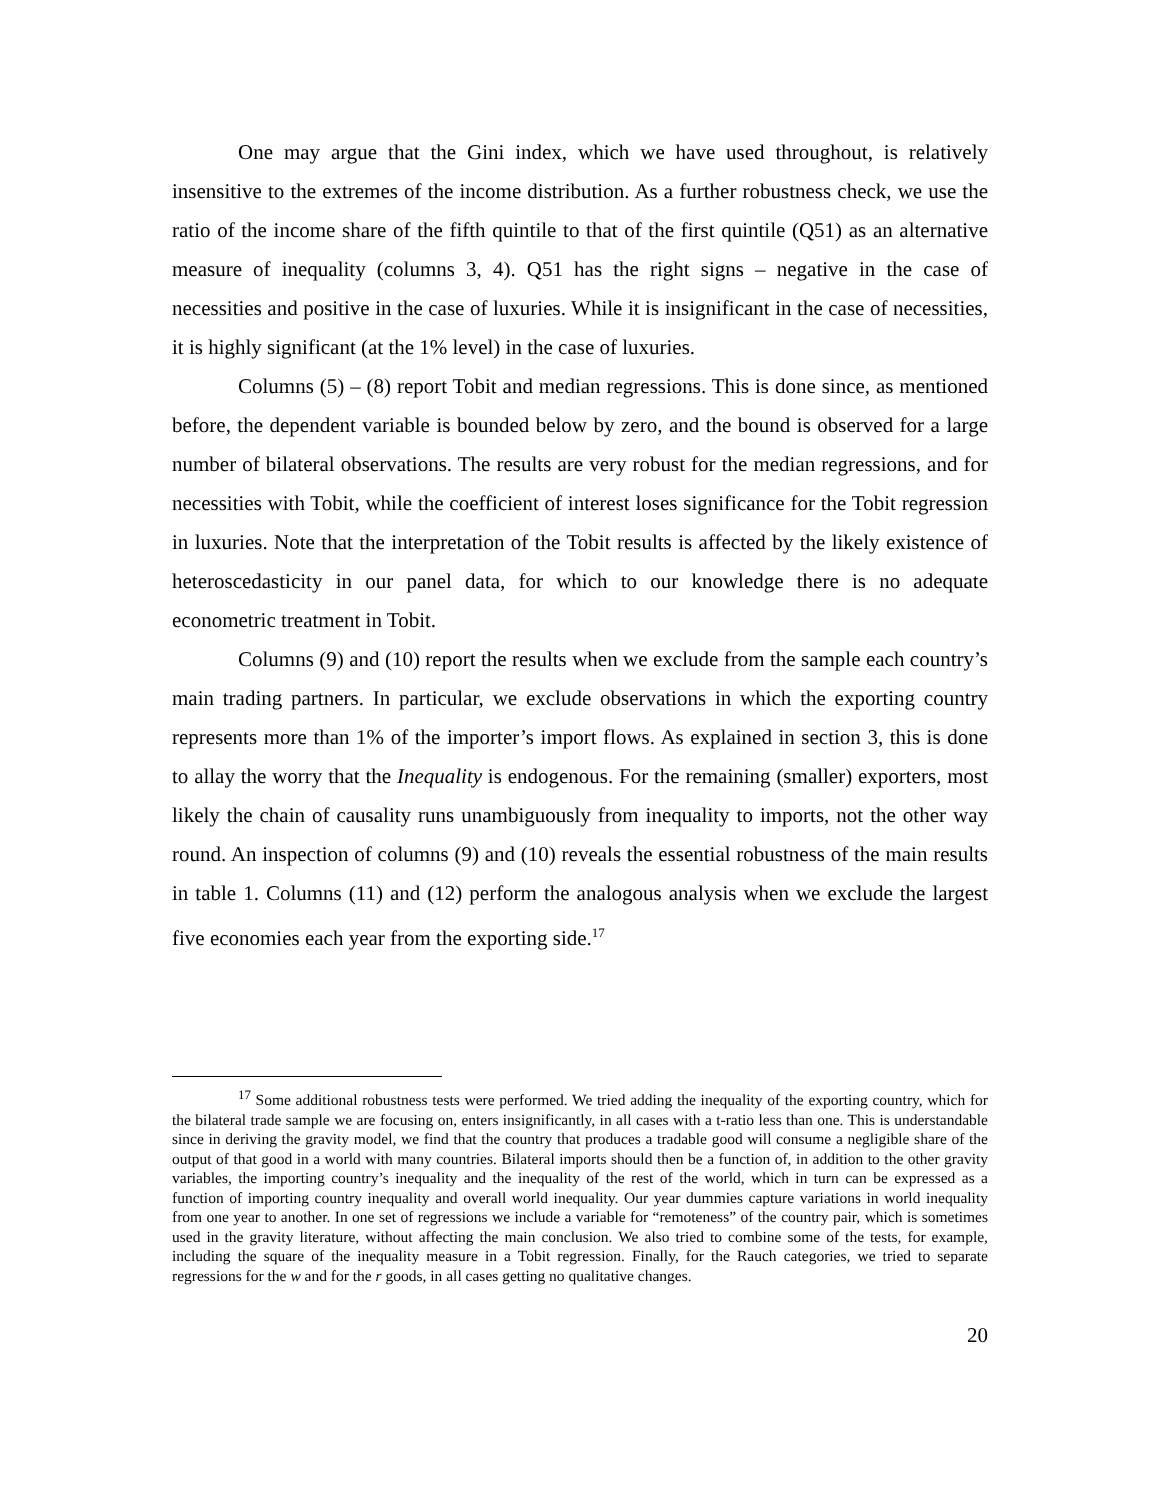One may argue that the Gini index, which we have used throughout, is relatively insensitive to the extremes of the income distribution. As a further robustness check, we use the ratio of the income share of the fifth quintile to that of the first quintile (Q51) as an alternative measure of inequality (columns 3, 4). Q51 has the right signs – negative in the case of necessities and positive in the case of luxuries. While it is insignificant in the case of necessities, it is highly significant (at the 1% level) in the case of luxuries.
Columns (5) – (8) report Tobit and median regressions. This is done since, as mentioned before, the dependent variable is bounded below by zero, and the bound is observed for a large number of bilateral observations. The results are very robust for the median regressions, and for necessities with Tobit, while the coefficient of interest loses significance for the Tobit regression in luxuries. Note that the interpretation of the Tobit results is affected by the likely existence of heteroscedasticity in our panel data, for which to our knowledge there is no adequate econometric treatment in Tobit.
Columns (9) and (10) report the results when we exclude from the sample each country’s main trading partners. In particular, we exclude observations in which the exporting country represents more than 1% of the importer’s import flows. As explained in section 3, this is done to allay the worry that the Inequality is endogenous. For the remaining (smaller) exporters, most likely the chain of causality runs unambiguously from inequality to imports, not the other way round. An inspection of columns (9) and (10) reveals the essential robustness of the main results in table 1. Columns (11) and (12) perform the analogous analysis when we exclude the largest five economies each year from the exporting side.<sup>17</sup>
<sup>17</sup> Some additional robustness tests were performed. We tried adding the inequality of the exporting country, which for the bilateral trade sample we are focusing on, enters insignificantly, in all cases with a t-ratio less than one. This is understandable since in deriving the gravity model, we find that the country that produces a tradable good will consume a negligible share of the output of that good in a world with many countries. Bilateral imports should then be a function of, in addition to the other gravity variables, the importing country’s inequality and the inequality of the rest of the world, which in turn can be expressed as a function of importing country inequality and overall world inequality. Our year dummies capture variations in world inequality from one year to another. In one set of regressions we include a variable for “remoteness” of the country pair, which is sometimes used in the gravity literature, without affecting the main conclusion. We also tried to combine some of the tests, for example, including the square of the inequality measure in a Tobit regression. Finally, for the Rauch categories, we tried to separate regressions for the w and for the r goods, in all cases getting no qualitative changes.
20